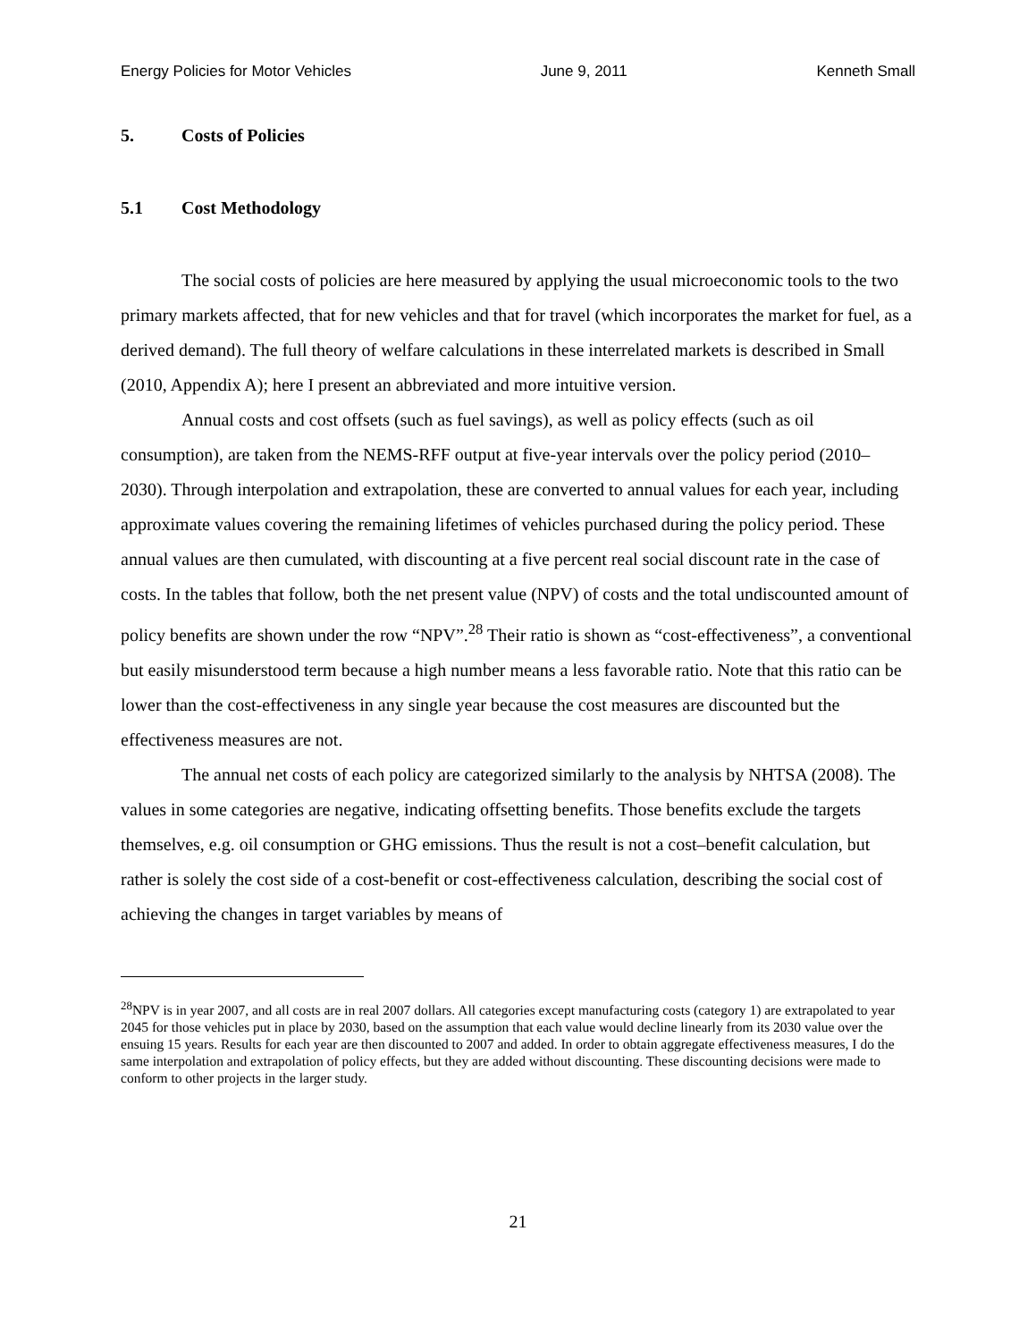Energy Policies for Motor Vehicles June 9, 2011 Kenneth Small
5. Costs of Policies
5.1 Cost Methodology
The social costs of policies are here measured by applying the usual microeconomic tools to the two primary markets affected, that for new vehicles and that for travel (which incorporates the market for fuel, as a derived demand). The full theory of welfare calculations in these interrelated markets is described in Small (2010, Appendix A); here I present an abbreviated and more intuitive version.
Annual costs and cost offsets (such as fuel savings), as well as policy effects (such as oil consumption), are taken from the NEMS-RFF output at five-year intervals over the policy period (2010–2030). Through interpolation and extrapolation, these are converted to annual values for each year, including approximate values covering the remaining lifetimes of vehicles purchased during the policy period. These annual values are then cumulated, with discounting at a five percent real social discount rate in the case of costs. In the tables that follow, both the net present value (NPV) of costs and the total undiscounted amount of policy benefits are shown under the row “NPV”.<sup>28</sup> Their ratio is shown as “cost-effectiveness”, a conventional but easily misunderstood term because a high number means a less favorable ratio. Note that this ratio can be lower than the cost-effectiveness in any single year because the cost measures are discounted but the effectiveness measures are not.
The annual net costs of each policy are categorized similarly to the analysis by NHTSA (2008). The values in some categories are negative, indicating offsetting benefits. Those benefits exclude the targets themselves, e.g. oil consumption or GHG emissions. Thus the result is not a cost–benefit calculation, but rather is solely the cost side of a cost-benefit or cost-effectiveness calculation, describing the social cost of achieving the changes in target variables by means of
<sup>28</sup>NPV is in year 2007, and all costs are in real 2007 dollars. All categories except manufacturing costs (category 1) are extrapolated to year 2045 for those vehicles put in place by 2030, based on the assumption that each value would decline linearly from its 2030 value over the ensuing 15 years. Results for each year are then discounted to 2007 and added. In order to obtain aggregate effectiveness measures, I do the same interpolation and extrapolation of policy effects, but they are added without discounting. These discounting decisions were made to conform to other projects in the larger study.
21